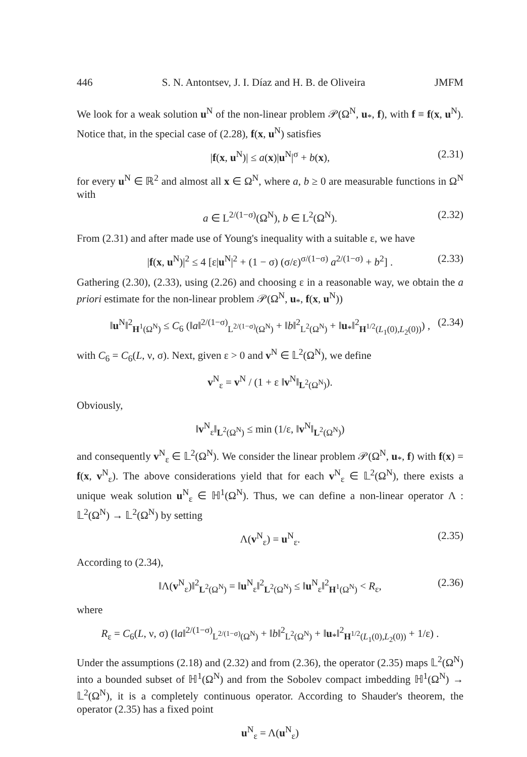446 S. N. Antontsev, J. I. Díaz and H. B. de Oliveira JMFM
We look for a weak solution u<sup>N</sup> of the non-linear problem 𝒫(Ω<sup>N</sup>, u<sub>*</sub>, f), with f ≡ f(x, u<sup>N</sup>). Notice that, in the special case of (2.28), f(x, u<sup>N</sup>) satisfies
|f(x, u<sup>N</sup>)| ≤ a(x)|u<sup>N</sup>|<sup>σ</sup> + b(x), (2.31)
for every u<sup>N</sup> ∈ ℝ<sup>2</sup> and almost all x ∈ Ω<sup>N</sup>, where a, b ≥ 0 are measurable functions in Ω<sup>N</sup> with
a ∈ L<sup>2/(1−σ)</sup>(Ω<sup>N</sup>), b ∈ L<sup>2</sup>(Ω<sup>N</sup>). (2.32)
From (2.31) and after made use of Young's inequality with a suitable ε, we have
|f(x, u<sup>N</sup>)|<sup>2</sup> ≤ 4 [ε|u<sup>N</sup>|<sup>2</sup> + (1 − σ) (σ/ε)<sup>σ/(1−σ)</sup> a<sup>2/(1−σ)</sup> + b<sup>2</sup>] . (2.33)
Gathering (2.30), (2.33), using (2.26) and choosing ε in a reasonable way, we obtain the a priori estimate for the non-linear problem 𝒫(Ω<sup>N</sup>, u<sub>*</sub>, f(x, u<sup>N</sup>))
‖u<sup>N</sup>‖<sup>2</sup><sub>H<sup>1</sup>(Ω<sup>N</sup>)</sub> ≤ C<sub>6</sub> (‖a‖<sup>2/(1−σ)</sup><sub>L<sup>2/(1−σ)</sup>(Ω<sup>N</sup>)</sub> + ‖b‖<sup>2</sup><sub>L<sup>2</sup>(Ω<sup>N</sup>)</sub> + ‖u<sub>*</sub>‖<sup>2</sup><sub>H<sup>1/2</sup>(L<sub>1</sub>(0),L<sub>2</sub>(0))</sub>) , (2.34)
with C<sub>6</sub> = C<sub>6</sub>(L, ν, σ). Next, given ε > 0 and v<sup>N</sup> ∈ 𝕃<sup>2</sup>(Ω<sup>N</sup>), we define
v<sup>N</sup><sub>ε</sub> = v<sup>N</sup> / (1 + ε ‖v<sup>N</sup>‖<sub>L<sup>2</sup>(Ω<sup>N</sup>)</sub>).
Obviously,
‖v<sup>N</sup><sub>ε</sub>‖<sub>L<sup>2</sup>(Ω<sup>N</sup>)</sub> ≤ min (1/ε, ‖v<sup>N</sup>‖<sub>L<sup>2</sup>(Ω<sup>N</sup>)</sub>)
and consequently v<sup>N</sup><sub>ε</sub> ∈ 𝕃<sup>2</sup>(Ω<sup>N</sup>). We consider the linear problem 𝒫(Ω<sup>N</sup>, u<sub>*</sub>, f) with f(x) = f(x, v<sup>N</sup><sub>ε</sub>). The above considerations yield that for each v<sup>N</sup><sub>ε</sub> ∈ 𝕃<sup>2</sup>(Ω<sup>N</sup>), there exists a unique weak solution u<sup>N</sup><sub>ε</sub> ∈ ℍ<sup>1</sup>(Ω<sup>N</sup>). Thus, we can define a non-linear operator Λ : 𝕃<sup>2</sup>(Ω<sup>N</sup>) → 𝕃<sup>2</sup>(Ω<sup>N</sup>) by setting
Λ(v<sup>N</sup><sub>ε</sub>) = u<sup>N</sup><sub>ε</sub>. (2.35)
According to (2.34),
‖Λ(v<sup>N</sup><sub>ε</sub>)‖<sup>2</sup><sub>L<sup>2</sup>(Ω<sup>N</sup>)</sub> = ‖u<sup>N</sup><sub>ε</sub>‖<sup>2</sup><sub>L<sup>2</sup>(Ω<sup>N</sup>)</sub> ≤ ‖u<sup>N</sup><sub>ε</sub>‖<sup>2</sup><sub>H<sup>1</sup>(Ω<sup>N</sup>)</sub> < R<sub>ε</sub>, (2.36)
where
R<sub>ε</sub> = C<sub>6</sub>(L, ν, σ) (‖a‖<sup>2/(1−σ)</sup><sub>L<sup>2/(1−σ)</sup>(Ω<sup>N</sup>)</sub> + ‖b‖<sup>2</sup><sub>L<sup>2</sup>(Ω<sup>N</sup>)</sub> + ‖u<sub>*</sub>‖<sup>2</sup><sub>H<sup>1/2</sup>(L<sub>1</sub>(0),L<sub>2</sub>(0))</sub> + 1/ε) .
Under the assumptions (2.18) and (2.32) and from (2.36), the operator (2.35) maps 𝕃<sup>2</sup>(Ω<sup>N</sup>) into a bounded subset of ℍ<sup>1</sup>(Ω<sup>N</sup>) and from the Sobolev compact imbedding ℍ<sup>1</sup>(Ω<sup>N</sup>) → 𝕃<sup>2</sup>(Ω<sup>N</sup>), it is a completely continuous operator. According to Shauder's theorem, the operator (2.35) has a fixed point
u<sup>N</sup><sub>ε</sub> = Λ(u<sup>N</sup><sub>ε</sub>)